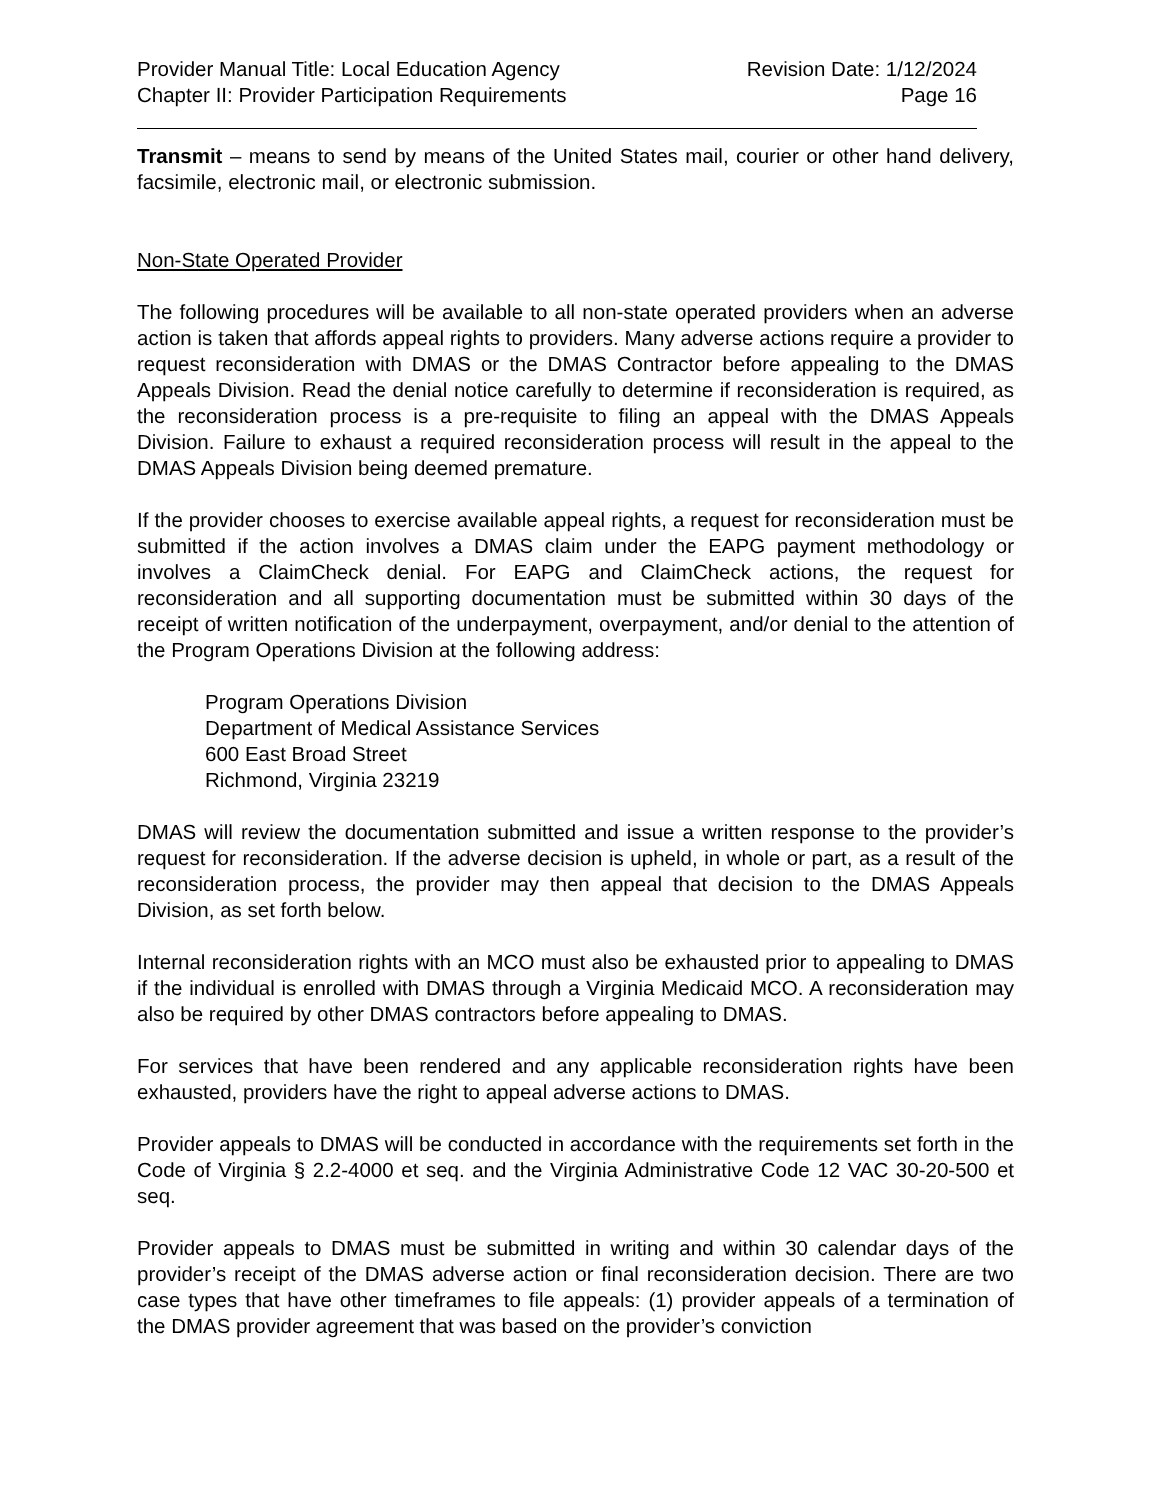Provider Manual Title: Local Education Agency
Chapter II: Provider Participation Requirements
Revision Date: 1/12/2024
Page 16
Transmit – means to send by means of the United States mail, courier or other hand delivery, facsimile, electronic mail, or electronic submission.
Non-State Operated Provider
The following procedures will be available to all non-state operated providers when an adverse action is taken that affords appeal rights to providers. Many adverse actions require a provider to request reconsideration with DMAS or the DMAS Contractor before appealing to the DMAS Appeals Division. Read the denial notice carefully to determine if reconsideration is required, as the reconsideration process is a pre-requisite to filing an appeal with the DMAS Appeals Division. Failure to exhaust a required reconsideration process will result in the appeal to the DMAS Appeals Division being deemed premature.
If the provider chooses to exercise available appeal rights, a request for reconsideration must be submitted if the action involves a DMAS claim under the EAPG payment methodology or involves a ClaimCheck denial. For EAPG and ClaimCheck actions, the request for reconsideration and all supporting documentation must be submitted within 30 days of the receipt of written notification of the underpayment, overpayment, and/or denial to the attention of the Program Operations Division at the following address:
Program Operations Division
Department of Medical Assistance Services
600 East Broad Street
Richmond, Virginia 23219
DMAS will review the documentation submitted and issue a written response to the provider’s request for reconsideration. If the adverse decision is upheld, in whole or part, as a result of the reconsideration process, the provider may then appeal that decision to the DMAS Appeals Division, as set forth below.
Internal reconsideration rights with an MCO must also be exhausted prior to appealing to DMAS if the individual is enrolled with DMAS through a Virginia Medicaid MCO. A reconsideration may also be required by other DMAS contractors before appealing to DMAS.
For services that have been rendered and any applicable reconsideration rights have been exhausted, providers have the right to appeal adverse actions to DMAS.
Provider appeals to DMAS will be conducted in accordance with the requirements set forth in the Code of Virginia § 2.2-4000 et seq. and the Virginia Administrative Code 12 VAC 30-20-500 et seq.
Provider appeals to DMAS must be submitted in writing and within 30 calendar days of the provider’s receipt of the DMAS adverse action or final reconsideration decision. There are two case types that have other timeframes to file appeals: (1) provider appeals of a termination of the DMAS provider agreement that was based on the provider’s conviction